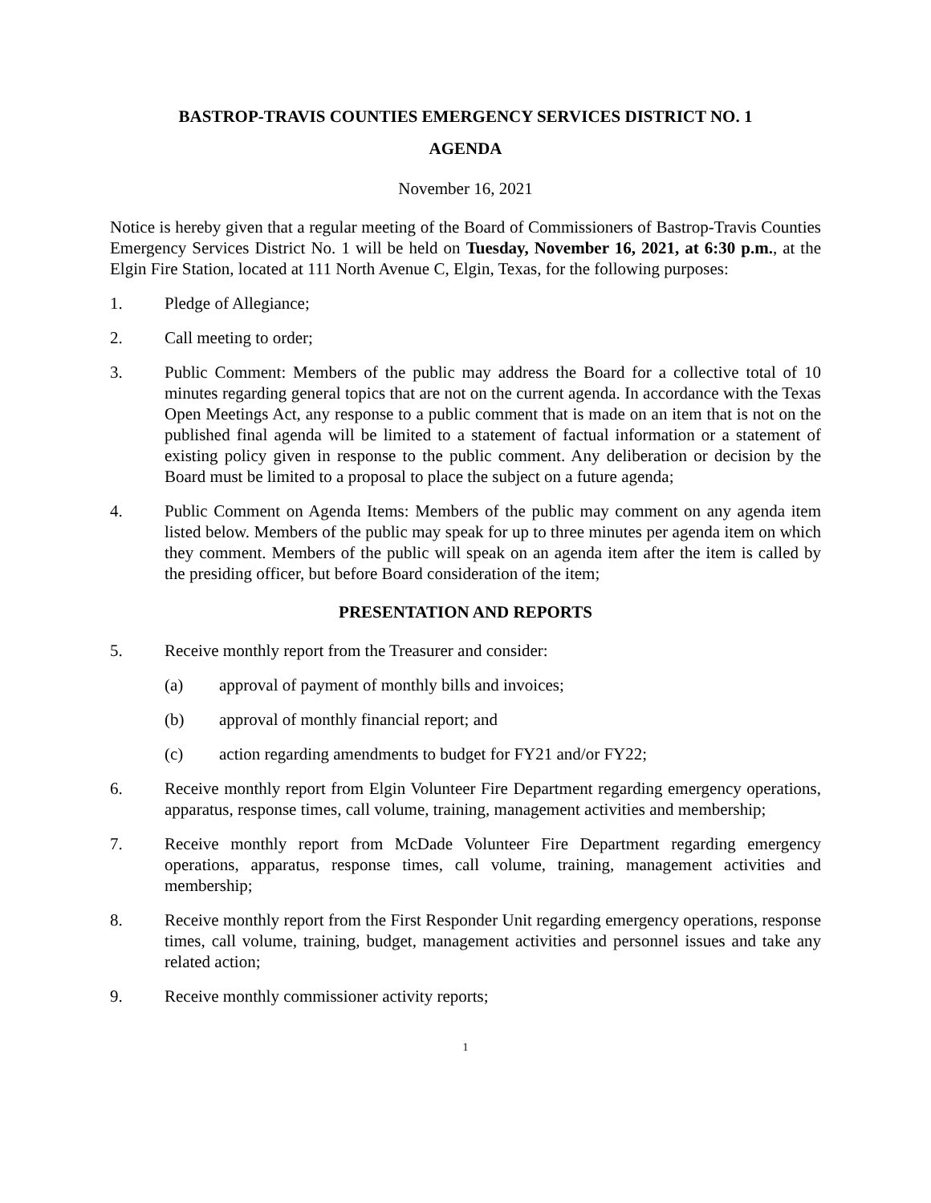BASTROP-TRAVIS COUNTIES EMERGENCY SERVICES DISTRICT NO. 1
AGENDA
November 16, 2021
Notice is hereby given that a regular meeting of the Board of Commissioners of Bastrop-Travis Counties Emergency Services District No. 1 will be held on Tuesday, November 16, 2021, at 6:30 p.m., at the Elgin Fire Station, located at 111 North Avenue C, Elgin, Texas, for the following purposes:
1. Pledge of Allegiance;
2. Call meeting to order;
3. Public Comment: Members of the public may address the Board for a collective total of 10 minutes regarding general topics that are not on the current agenda. In accordance with the Texas Open Meetings Act, any response to a public comment that is made on an item that is not on the published final agenda will be limited to a statement of factual information or a statement of existing policy given in response to the public comment. Any deliberation or decision by the Board must be limited to a proposal to place the subject on a future agenda;
4. Public Comment on Agenda Items: Members of the public may comment on any agenda item listed below. Members of the public may speak for up to three minutes per agenda item on which they comment. Members of the public will speak on an agenda item after the item is called by the presiding officer, but before Board consideration of the item;
PRESENTATION AND REPORTS
5. Receive monthly report from the Treasurer and consider:
(a) approval of payment of monthly bills and invoices;
(b) approval of monthly financial report; and
(c) action regarding amendments to budget for FY21 and/or FY22;
6. Receive monthly report from Elgin Volunteer Fire Department regarding emergency operations, apparatus, response times, call volume, training, management activities and membership;
7. Receive monthly report from McDade Volunteer Fire Department regarding emergency operations, apparatus, response times, call volume, training, management activities and membership;
8. Receive monthly report from the First Responder Unit regarding emergency operations, response times, call volume, training, budget, management activities and personnel issues and take any related action;
9. Receive monthly commissioner activity reports;
1